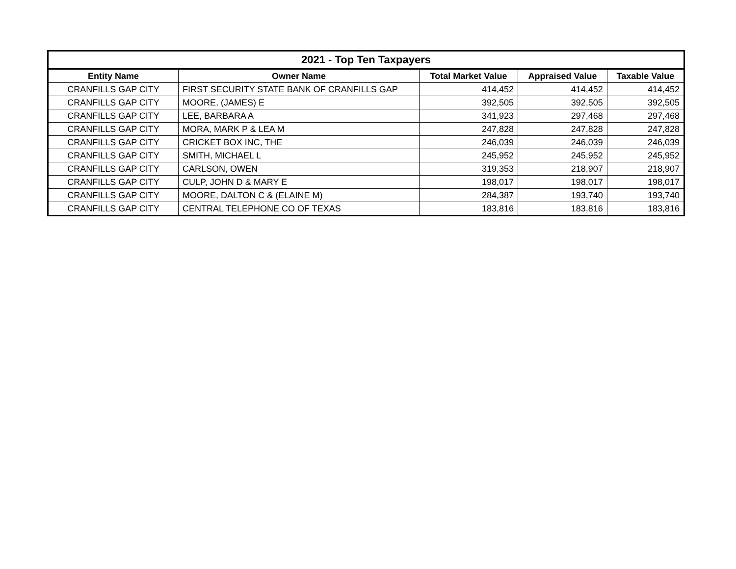| 2021 - Top Ten Taxpayers | | | | |
| --- | --- | --- | --- | --- |
| Entity Name | Owner Name | Total Market Value | Appraised Value | Taxable Value |
| CRANFILLS GAP CITY | FIRST SECURITY STATE BANK OF CRANFILLS GAP | 414,452 | 414,452 | 414,452 |
| CRANFILLS GAP CITY | MOORE, (JAMES) E | 392,505 | 392,505 | 392,505 |
| CRANFILLS GAP CITY | LEE, BARBARA A | 341,923 | 297,468 | 297,468 |
| CRANFILLS GAP CITY | MORA, MARK P & LEA M | 247,828 | 247,828 | 247,828 |
| CRANFILLS GAP CITY | CRICKET BOX INC, THE | 246,039 | 246,039 | 246,039 |
| CRANFILLS GAP CITY | SMITH, MICHAEL L | 245,952 | 245,952 | 245,952 |
| CRANFILLS GAP CITY | CARLSON, OWEN | 319,353 | 218,907 | 218,907 |
| CRANFILLS GAP CITY | CULP, JOHN D & MARY E | 198,017 | 198,017 | 198,017 |
| CRANFILLS GAP CITY | MOORE, DALTON C & (ELAINE M) | 284,387 | 193,740 | 193,740 |
| CRANFILLS GAP CITY | CENTRAL TELEPHONE CO OF TEXAS | 183,816 | 183,816 | 183,816 |